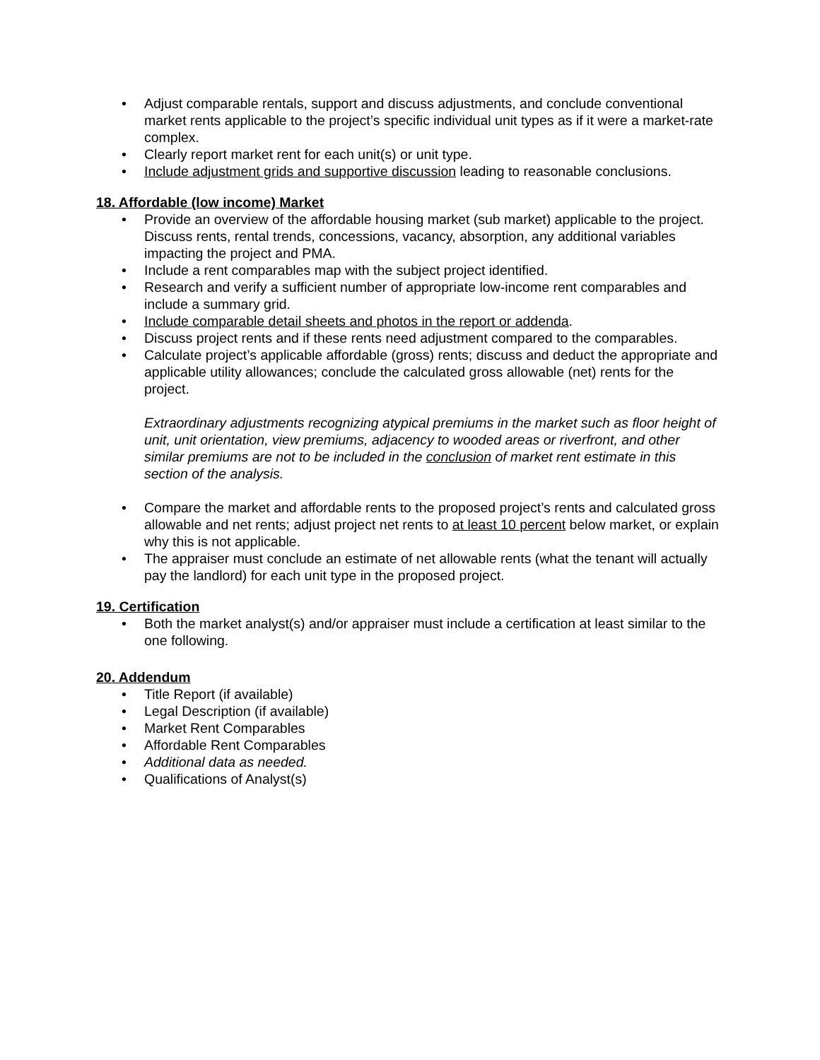• Adjust comparable rentals, support and discuss adjustments, and conclude conventional market rents applicable to the project’s specific individual unit types as if it were a market-rate complex.
• Clearly report market rent for each unit(s) or unit type.
• Include adjustment grids and supportive discussion leading to reasonable conclusions.
18. Affordable (low income) Market
• Provide an overview of the affordable housing market (sub market) applicable to the project. Discuss rents, rental trends, concessions, vacancy, absorption, any additional variables impacting the project and PMA.
• Include a rent comparables map with the subject project identified.
• Research and verify a sufficient number of appropriate low-income rent comparables and include a summary grid.
• Include comparable detail sheets and photos in the report or addenda.
• Discuss project rents and if these rents need adjustment compared to the comparables.
• Calculate project’s applicable affordable (gross) rents; discuss and deduct the appropriate and applicable utility allowances; conclude the calculated gross allowable (net) rents for the project.
Extraordinary adjustments recognizing atypical premiums in the market such as floor height of unit, unit orientation, view premiums, adjacency to wooded areas or riverfront, and other similar premiums are not to be included in the conclusion of market rent estimate in this section of the analysis.
• Compare the market and affordable rents to the proposed project’s rents and calculated gross allowable and net rents; adjust project net rents to at least 10 percent below market, or explain why this is not applicable.
• The appraiser must conclude an estimate of net allowable rents (what the tenant will actually pay the landlord) for each unit type in the proposed project.
19. Certification
• Both the market analyst(s) and/or appraiser must include a certification at least similar to the one following.
20. Addendum
• Title Report (if available)
• Legal Description (if available)
• Market Rent Comparables
• Affordable Rent Comparables
• Additional data as needed.
• Qualifications of Analyst(s)